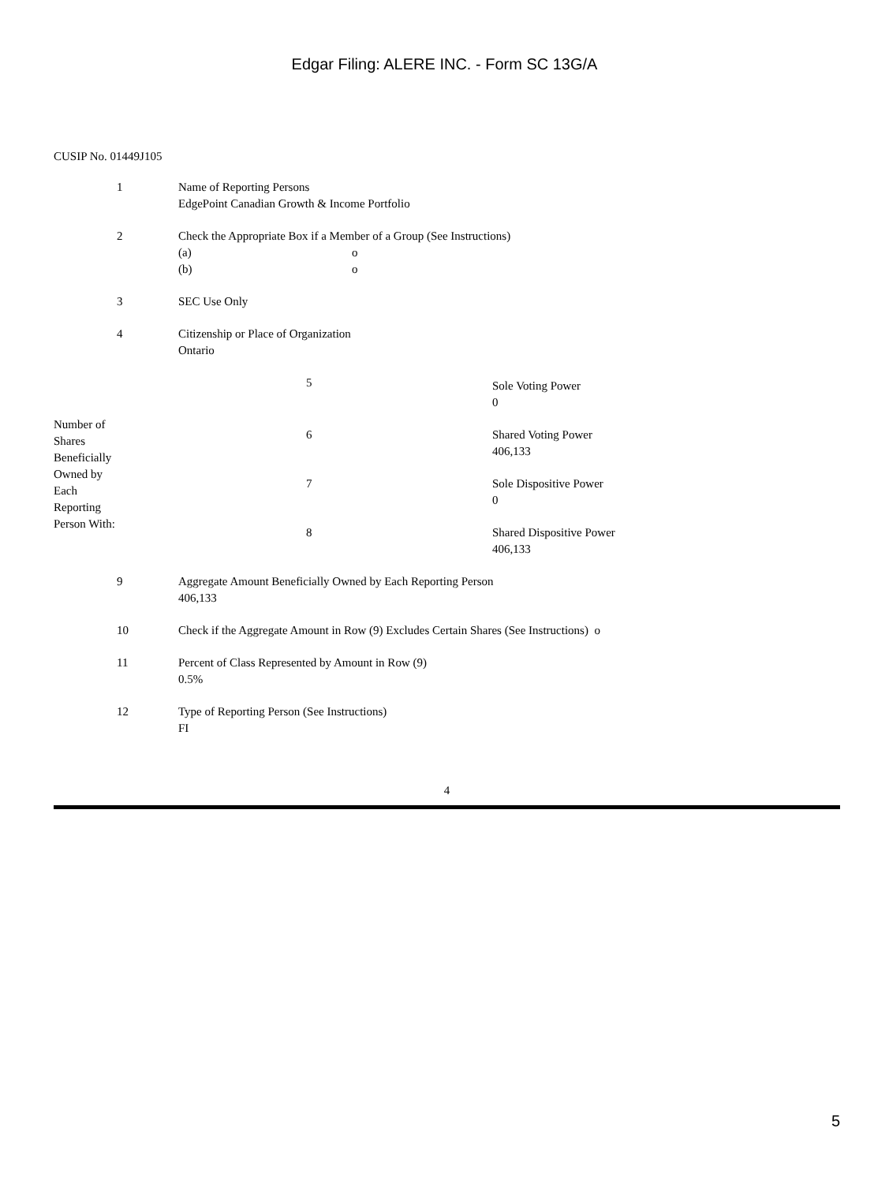Edgar Filing: ALERE INC. - Form SC 13G/A
CUSIP No. 01449J105
| 1 | Name of Reporting Persons EdgePoint Canadian Growth & Income Portfolio |
| 2 | Check the Appropriate Box if a Member of a Group (See Instructions) (a) o (b) o |
| 3 | SEC Use Only |
| 4 | Citizenship or Place of Organization Ontario |
| Number of Shares Beneficially Owned by Each Reporting Person With: | 5 | Sole Voting Power 0 |
| | 6 | Shared Voting Power 406,133 |
| | 7 | Sole Dispositive Power 0 |
| | 8 | Shared Dispositive Power 406,133 |
| 9 | Aggregate Amount Beneficially Owned by Each Reporting Person 406,133 |
| 10 | Check if the Aggregate Amount in Row (9) Excludes Certain Shares (See Instructions) o |
| 11 | Percent of Class Represented by Amount in Row (9) 0.5% |
| 12 | Type of Reporting Person (See Instructions) FI |
4
5